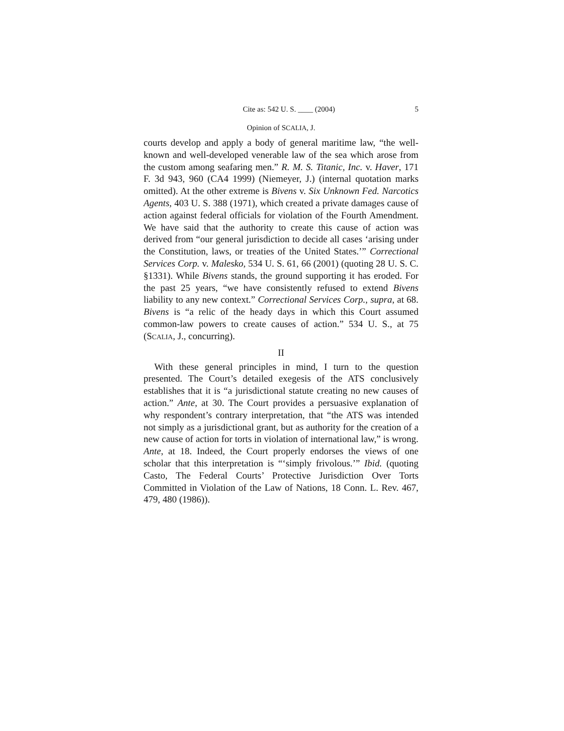Cite as: 542 U. S. ____ (2004) 5
Opinion of SCALIA, J.
courts develop and apply a body of general maritime law, “the well-known and well-developed venerable law of the sea which arose from the custom among seafaring men.” R. M. S. Titanic, Inc. v. Haver, 171 F. 3d 943, 960 (CA4 1999) (Niemeyer, J.) (internal quotation marks omitted). At the other extreme is Bivens v. Six Unknown Fed. Narcotics Agents, 403 U. S. 388 (1971), which created a private damages cause of action against federal officials for violation of the Fourth Amendment. We have said that the authority to create this cause of action was derived from “our general jurisdiction to decide all cases ‘arising under the Constitution, laws, or treaties of the United States.’” Correctional Services Corp. v. Malesko, 534 U. S. 61, 66 (2001) (quoting 28 U. S. C. §1331). While Bivens stands, the ground supporting it has eroded. For the past 25 years, “we have consistently refused to extend Bivens liability to any new context.” Correctional Services Corp., supra, at 68. Bivens is “a relic of the heady days in which this Court assumed common-law powers to create causes of action.” 534 U. S., at 75 (SCALIA, J., concurring).
II
With these general principles in mind, I turn to the question presented. The Court’s detailed exegesis of the ATS conclusively establishes that it is “a jurisdictional statute creating no new causes of action.” Ante, at 30. The Court provides a persuasive explanation of why respondent’s contrary interpretation, that “the ATS was intended not simply as a jurisdictional grant, but as authority for the creation of a new cause of action for torts in violation of international law,” is wrong. Ante, at 18. Indeed, the Court properly endorses the views of one scholar that this interpretation is “‘simply frivolous.’” Ibid. (quoting Casto, The Federal Courts’ Protective Jurisdiction Over Torts Committed in Violation of the Law of Nations, 18 Conn. L. Rev. 467, 479, 480 (1986)).